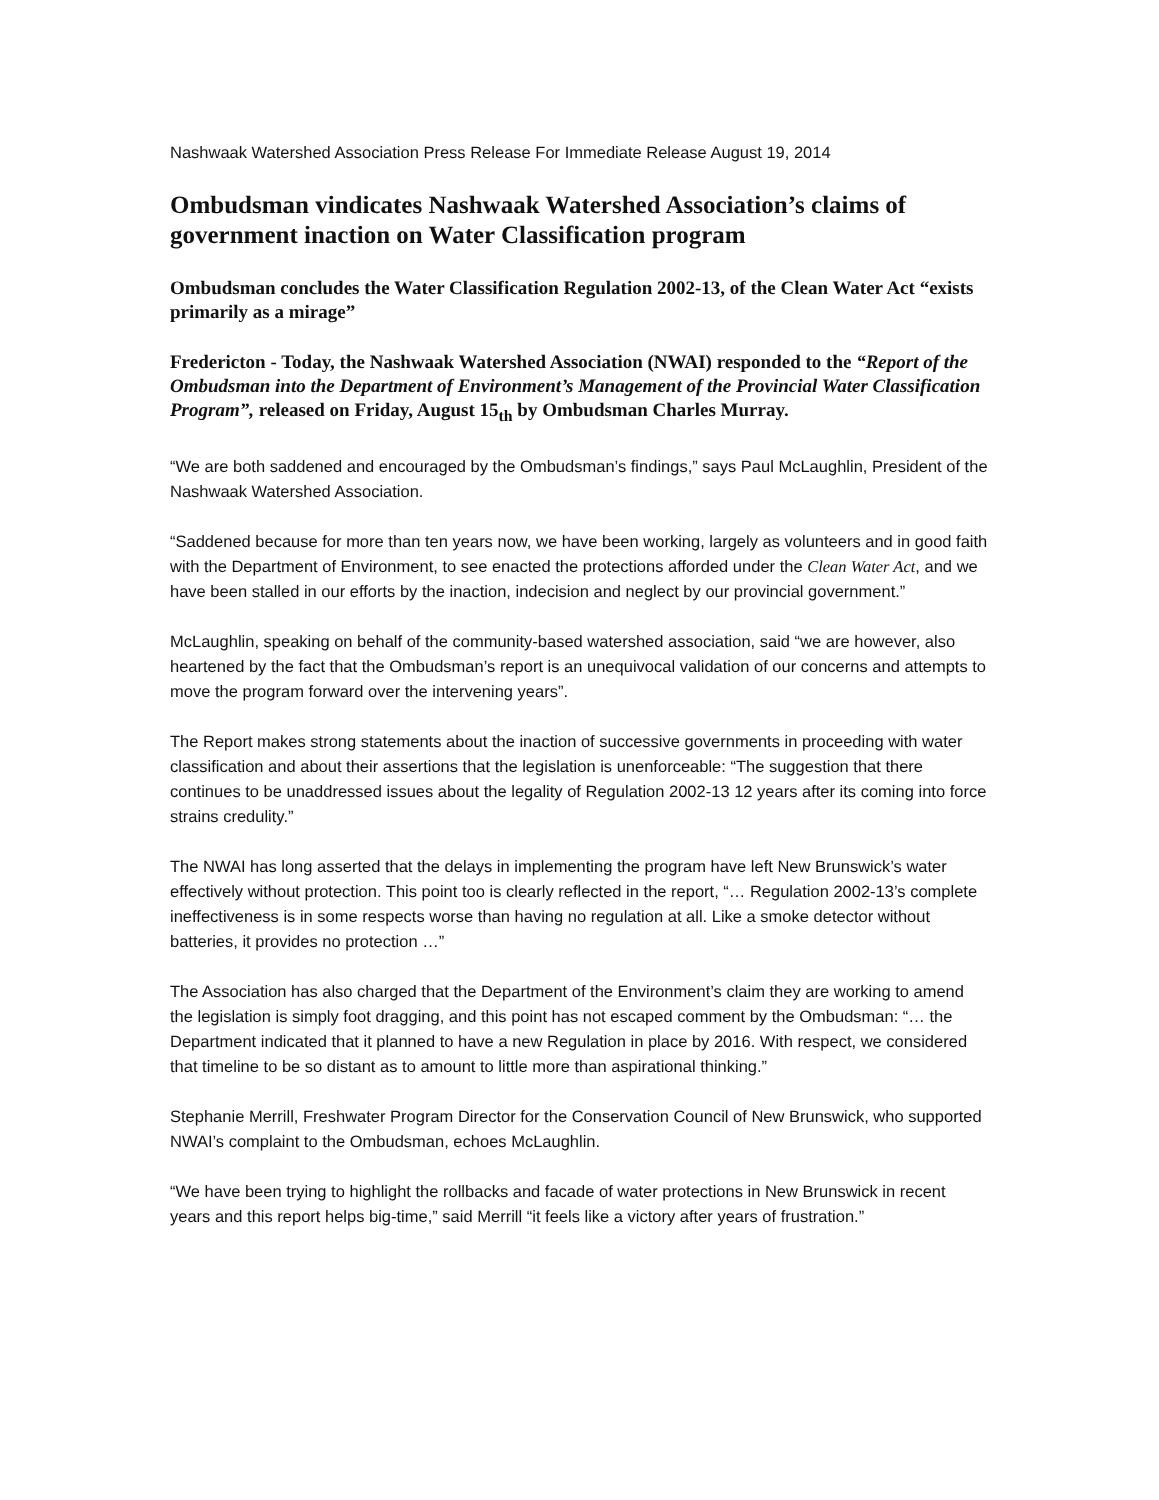Nashwaak Watershed Association Press Release For Immediate Release August 19, 2014
Ombudsman vindicates Nashwaak Watershed Association’s claims of government inaction on Water Classification program
Ombudsman concludes the Water Classification Regulation 2002-13, of the Clean Water Act “exists primarily as a mirage”
Fredericton - Today, the Nashwaak Watershed Association (NWAI) responded to the “Report of the Ombudsman into the Department of Environment’s Management of the Provincial Water Classification Program”, released on Friday, August 15<sub>th</sub> by Ombudsman Charles Murray.
“We are both saddened and encouraged by the Ombudsman’s findings,” says Paul McLaughlin, President of the Nashwaak Watershed Association.
“Saddened because for more than ten years now, we have been working, largely as volunteers and in good faith with the Department of Environment, to see enacted the protections afforded under the Clean Water Act, and we have been stalled in our efforts by the inaction, indecision and neglect by our provincial government.”
McLaughlin, speaking on behalf of the community-based watershed association, said “we are however, also heartened by the fact that the Ombudsman’s report is an unequivocal validation of our concerns and attempts to move the program forward over the intervening years”.
The Report makes strong statements about the inaction of successive governments in proceeding with water classification and about their assertions that the legislation is unenforceable: “The suggestion that there continues to be unaddressed issues about the legality of Regulation 2002-13 12 years after its coming into force strains credulity.”
The NWAI has long asserted that the delays in implementing the program have left New Brunswick’s water effectively without protection. This point too is clearly reflected in the report, “… Regulation 2002-13’s complete ineffectiveness is in some respects worse than having no regulation at all. Like a smoke detector without batteries, it provides no protection …”
The Association has also charged that the Department of the Environment’s claim they are working to amend the legislation is simply foot dragging, and this point has not escaped comment by the Ombudsman: “… the Department indicated that it planned to have a new Regulation in place by 2016. With respect, we considered that timeline to be so distant as to amount to little more than aspirational thinking.”
Stephanie Merrill, Freshwater Program Director for the Conservation Council of New Brunswick, who supported NWAI’s complaint to the Ombudsman, echoes McLaughlin.
“We have been trying to highlight the rollbacks and facade of water protections in New Brunswick in recent years and this report helps big-time,” said Merrill “it feels like a victory after years of frustration.”